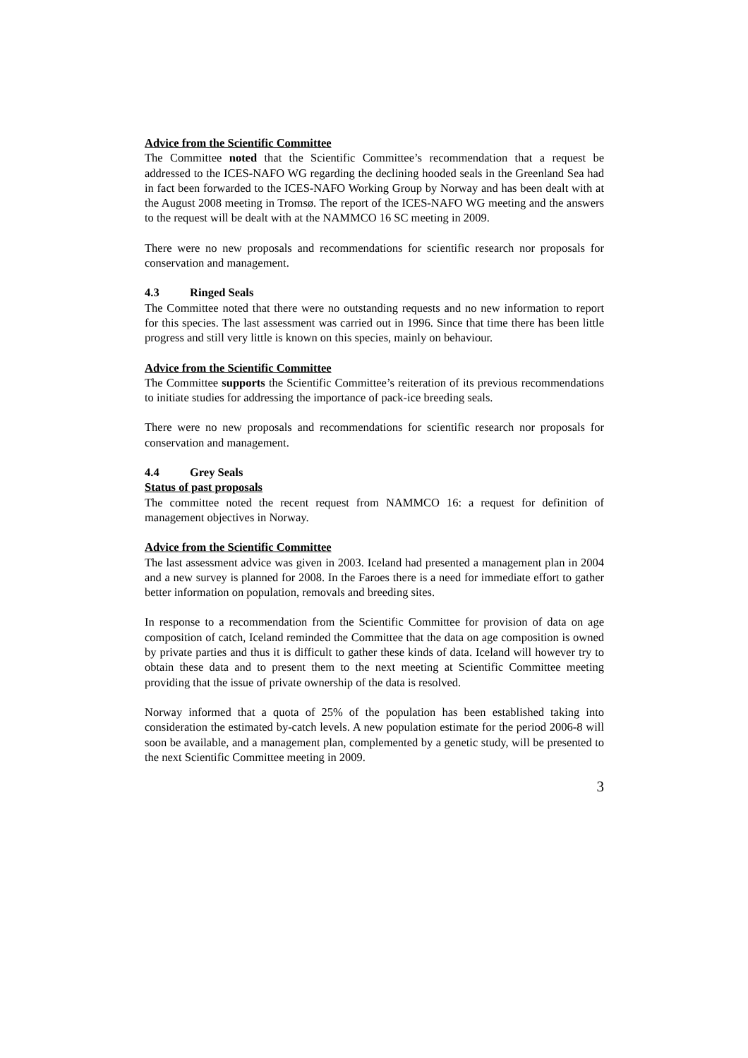Advice from the Scientific Committee
The Committee noted that the Scientific Committee’s recommendation that a request be addressed to the ICES-NAFO WG regarding the declining hooded seals in the Greenland Sea had in fact been forwarded to the ICES-NAFO Working Group by Norway and has been dealt with at the August 2008 meeting in Tromsø. The report of the ICES-NAFO WG meeting and the answers to the request will be dealt with at the NAMMCO 16 SC meeting in 2009.
There were no new proposals and recommendations for scientific research nor proposals for conservation and management.
4.3 Ringed Seals
The Committee noted that there were no outstanding requests and no new information to report for this species. The last assessment was carried out in 1996. Since that time there has been little progress and still very little is known on this species, mainly on behaviour.
Advice from the Scientific Committee
The Committee supports the Scientific Committee’s reiteration of its previous recommendations to initiate studies for addressing the importance of pack-ice breeding seals.
There were no new proposals and recommendations for scientific research nor proposals for conservation and management.
4.4 Grey Seals
Status of past proposals
The committee noted the recent request from NAMMCO 16: a request for definition of management objectives in Norway.
Advice from the Scientific Committee
The last assessment advice was given in 2003. Iceland had presented a management plan in 2004 and a new survey is planned for 2008. In the Faroes there is a need for immediate effort to gather better information on population, removals and breeding sites.
In response to a recommendation from the Scientific Committee for provision of data on age composition of catch, Iceland reminded the Committee that the data on age composition is owned by private parties and thus it is difficult to gather these kinds of data. Iceland will however try to obtain these data and to present them to the next meeting at Scientific Committee meeting providing that the issue of private ownership of the data is resolved.
Norway informed that a quota of 25% of the population has been established taking into consideration the estimated by-catch levels. A new population estimate for the period 2006-8 will soon be available, and a management plan, complemented by a genetic study, will be presented to the next Scientific Committee meeting in 2009.
3